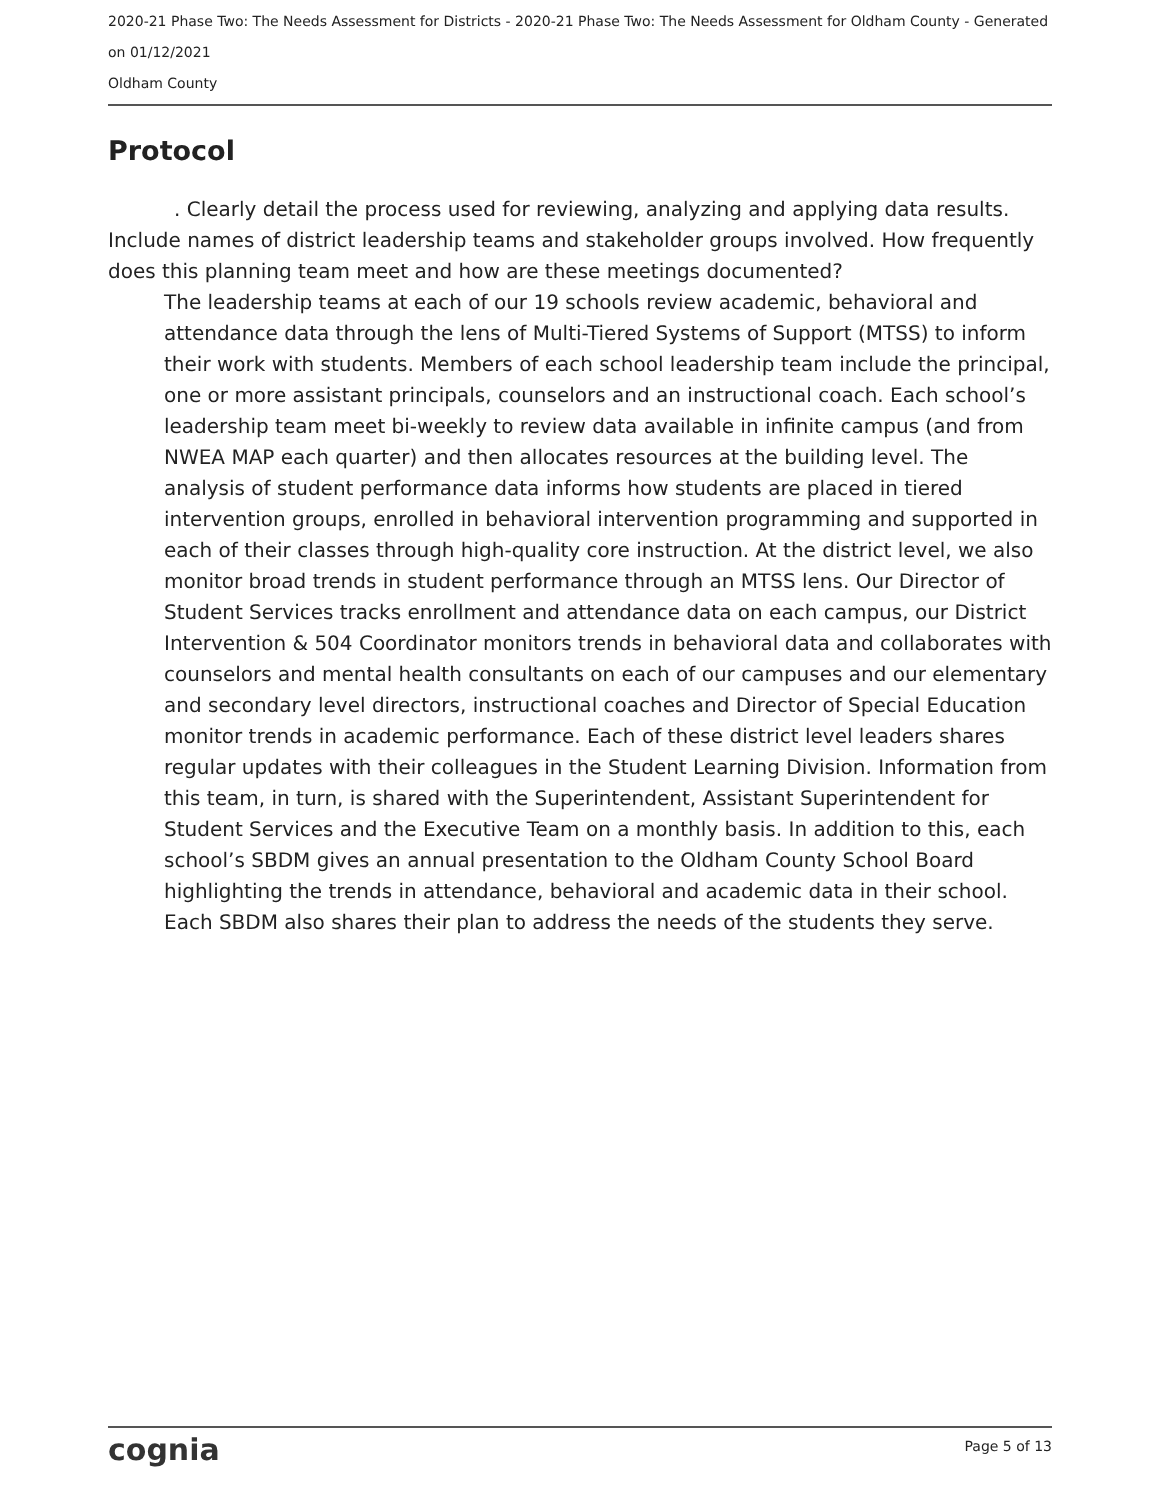2020-21 Phase Two: The Needs Assessment for Districts - 2020-21 Phase Two: The Needs Assessment for Oldham County - Generated on 01/12/2021
Oldham County
Protocol
. Clearly detail the process used for reviewing, analyzing and applying data results. Include names of district leadership teams and stakeholder groups involved. How frequently does this planning team meet and how are these meetings documented?
The leadership teams at each of our 19 schools review academic, behavioral and attendance data through the lens of Multi-Tiered Systems of Support (MTSS) to inform their work with students. Members of each school leadership team include the principal, one or more assistant principals, counselors and an instructional coach. Each school’s leadership team meet bi-weekly to review data available in infinite campus (and from NWEA MAP each quarter) and then allocates resources at the building level. The analysis of student performance data informs how students are placed in tiered intervention groups, enrolled in behavioral intervention programming and supported in each of their classes through high-quality core instruction. At the district level, we also monitor broad trends in student performance through an MTSS lens. Our Director of Student Services tracks enrollment and attendance data on each campus, our District Intervention & 504 Coordinator monitors trends in behavioral data and collaborates with counselors and mental health consultants on each of our campuses and our elementary and secondary level directors, instructional coaches and Director of Special Education monitor trends in academic performance. Each of these district level leaders shares regular updates with their colleagues in the Student Learning Division. Information from this team, in turn, is shared with the Superintendent, Assistant Superintendent for Student Services and the Executive Team on a monthly basis. In addition to this, each school’s SBDM gives an annual presentation to the Oldham County School Board highlighting the trends in attendance, behavioral and academic data in their school. Each SBDM also shares their plan to address the needs of the students they serve.
cognia Page 5 of 13